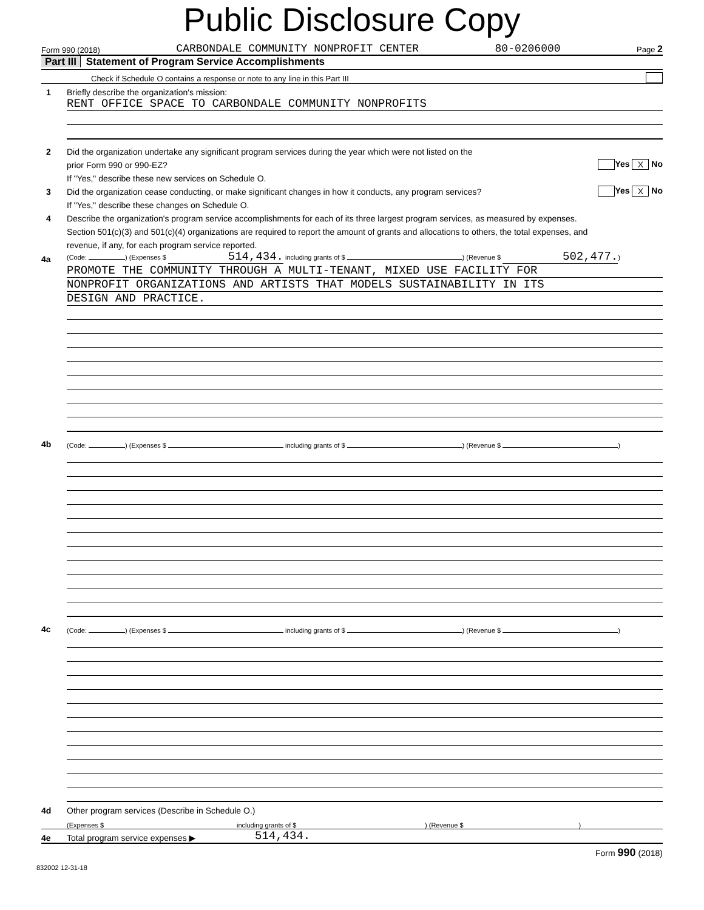Public Disclosure Copy
Form 990 (2018) CARBONDALE COMMUNITY NONPROFIT CENTER 80-0206000 Page 2
Part III Statement of Program Service Accomplishments
Check if Schedule O contains a response or note to any line in this Part III
1 Briefly describe the organization's mission:
RENT OFFICE SPACE TO CARBONDALE COMMUNITY NONPROFITS
2 Did the organization undertake any significant program services during the year which were not listed on the
prior Form 990 or 990-EZ? Yes X No
If "Yes," describe these new services on Schedule O.
3 Did the organization cease conducting, or make significant changes in how it conducts, any program services? Yes X No
If "Yes," describe these changes on Schedule O.
4 Describe the organization's program service accomplishments for each of its three largest program services, as measured by expenses.
Section 501(c)(3) and 501(c)(4) organizations are required to report the amount of grants and allocations to others, the total expenses, and
revenue, if any, for each program service reported.
4a (Code: ) (Expenses $ 514,434. including grants of $ ) (Revenue $ 502,477.)
PROMOTE THE COMMUNITY THROUGH A MULTI-TENANT, MIXED USE FACILITY FOR
NONPROFIT ORGANIZATIONS AND ARTISTS THAT MODELS SUSTAINABILITY IN ITS
DESIGN AND PRACTICE.
4b (Code: ) (Expenses $ including grants of $ ) (Revenue $ )
4c (Code: ) (Expenses $ including grants of $ ) (Revenue $ )
4d Other program services (Describe in Schedule O.)
(Expenses $ including grants of $) (Revenue $)
4e Total program service expenses ▶ 514,434.
Form 990 (2018)
832002 12-31-18